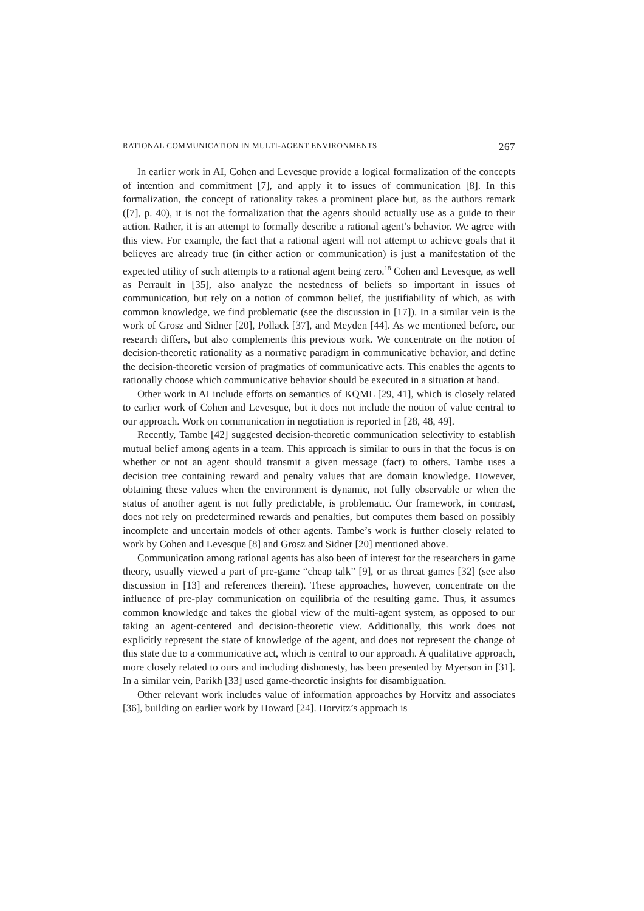RATIONAL COMMUNICATION IN MULTI-AGENT ENVIRONMENTS 267
In earlier work in AI, Cohen and Levesque provide a logical formalization of the concepts of intention and commitment [7], and apply it to issues of communication [8]. In this formalization, the concept of rationality takes a prominent place but, as the authors remark ([7], p. 40), it is not the formalization that the agents should actually use as a guide to their action. Rather, it is an attempt to formally describe a rational agent’s behavior. We agree with this view. For example, the fact that a rational agent will not attempt to achieve goals that it believes are already true (in either action or communication) is just a manifestation of the expected utility of such attempts to a rational agent being zero.<sup>18</sup> Cohen and Levesque, as well as Perrault in [35], also analyze the nestedness of beliefs so important in issues of communication, but rely on a notion of common belief, the justifiability of which, as with common knowledge, we find problematic (see the discussion in [17]). In a similar vein is the work of Grosz and Sidner [20], Pollack [37], and Meyden [44]. As we mentioned before, our research differs, but also complements this previous work. We concentrate on the notion of decision-theoretic rationality as a normative paradigm in communicative behavior, and define the decision-theoretic version of pragmatics of communicative acts. This enables the agents to rationally choose which communicative behavior should be executed in a situation at hand.
Other work in AI include efforts on semantics of KQML [29, 41], which is closely related to earlier work of Cohen and Levesque, but it does not include the notion of value central to our approach. Work on communication in negotiation is reported in [28, 48, 49].
Recently, Tambe [42] suggested decision-theoretic communication selectivity to establish mutual belief among agents in a team. This approach is similar to ours in that the focus is on whether or not an agent should transmit a given message (fact) to others. Tambe uses a decision tree containing reward and penalty values that are domain knowledge. However, obtaining these values when the environment is dynamic, not fully observable or when the status of another agent is not fully predictable, is problematic. Our framework, in contrast, does not rely on predetermined rewards and penalties, but computes them based on possibly incomplete and uncertain models of other agents. Tambe’s work is further closely related to work by Cohen and Levesque [8] and Grosz and Sidner [20] mentioned above.
Communication among rational agents has also been of interest for the researchers in game theory, usually viewed a part of pre-game “cheap talk” [9], or as threat games [32] (see also discussion in [13] and references therein). These approaches, however, concentrate on the influence of pre-play communication on equilibria of the resulting game. Thus, it assumes common knowledge and takes the global view of the multi-agent system, as opposed to our taking an agent-centered and decision-theoretic view. Additionally, this work does not explicitly represent the state of knowledge of the agent, and does not represent the change of this state due to a communicative act, which is central to our approach. A qualitative approach, more closely related to ours and including dishonesty, has been presented by Myerson in [31]. In a similar vein, Parikh [33] used game-theoretic insights for disambiguation.
Other relevant work includes value of information approaches by Horvitz and associates [36], building on earlier work by Howard [24]. Horvitz’s approach is